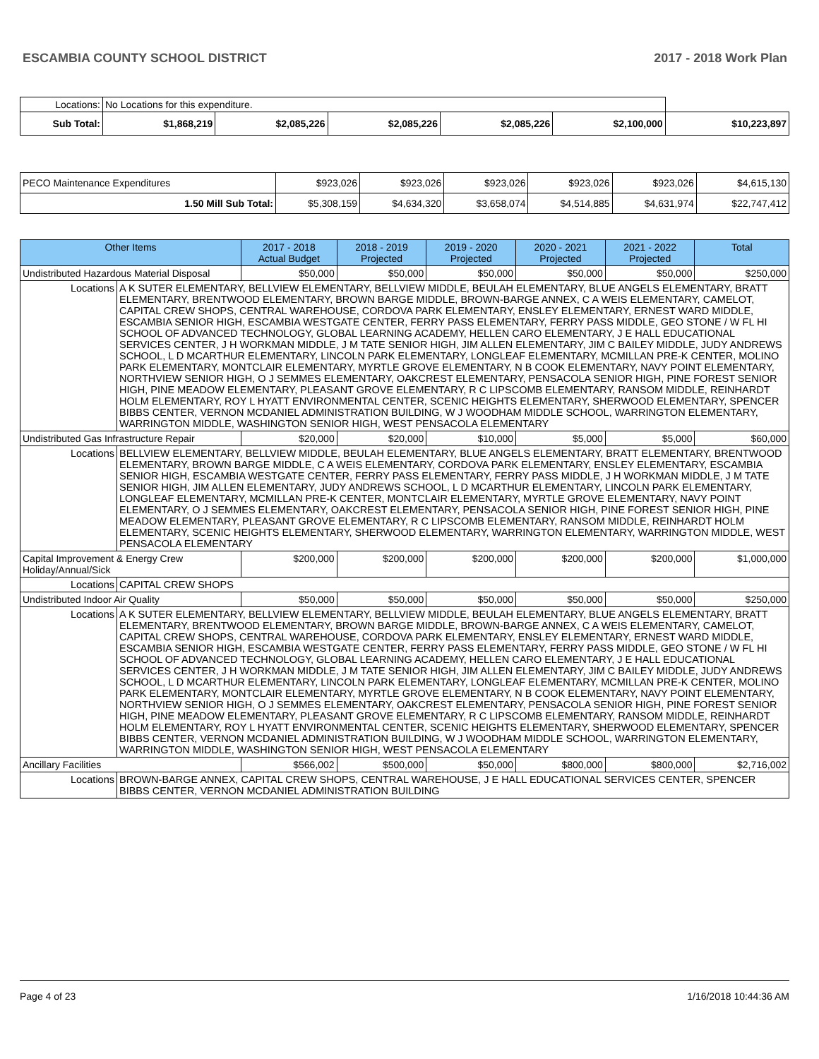ESCAMBIA COUNTY SCHOOL DISTRICT 2017 - 2018 Work Plan
| Locations: | No Locations for this expenditure. | | | | | | |
| Sub Total: | | $1,868,219 | $2,085,226 | $2,085,226 | $2,085,226 | $2,100,000 | $10,223,897 |
| PECO Maintenance Expenditures | $923,026 | $923,026 | $923,026 | $923,026 | $923,026 | $4,615,130 |
| 1.50 Mill Sub Total: | $5,308,159 | $4,634,320 | $3,658,074 | $4,514,885 | $4,631,974 | $22,747,412 |
| Other Items | | 2017 - 2018 Actual Budget | 2018 - 2019 Projected | 2019 - 2020 Projected | 2020 - 2021 Projected | 2021 - 2022 Projected | Total |
| --- | --- | --- | --- | --- | --- | --- | --- |
| Undistributed Hazardous Material Disposal | | $50,000 | $50,000 | $50,000 | $50,000 | $50,000 | $250,000 |
| Locations | A K SUTER ELEMENTARY, BELLVIEW ELEMENTARY, BELLVIEW MIDDLE, BEULAH ELEMENTARY, BLUE ANGELS ELEMENTARY, BRATT ELEMENTARY, BRENTWOOD ELEMENTARY, BROWN BARGE MIDDLE, BROWN-BARGE ANNEX, C A WEIS ELEMENTARY, CAMELOT, CAPITAL CREW SHOPS, CENTRAL WAREHOUSE, CORDOVA PARK ELEMENTARY, ENSLEY ELEMENTARY, ERNEST WARD MIDDLE, ESCAMBIA SENIOR HIGH, ESCAMBIA WESTGATE CENTER, FERRY PASS ELEMENTARY, FERRY PASS MIDDLE, GEO STONE / W FL HI SCHOOL OF ADVANCED TECHNOLOGY, GLOBAL LEARNING ACADEMY, HELLEN CARO ELEMENTARY, J E HALL EDUCATIONAL SERVICES CENTER, J H WORKMAN MIDDLE, J M TATE SENIOR HIGH, JIM ALLEN ELEMENTARY, JIM C BAILEY MIDDLE, JUDY ANDREWS SCHOOL, L D MCARTHUR ELEMENTARY, LINCOLN PARK ELEMENTARY, LONGLEAF ELEMENTARY, MCMILLAN PRE-K CENTER, MOLINO PARK ELEMENTARY, MONTCLAIR ELEMENTARY, MYRTLE GROVE ELEMENTARY, N B COOK ELEMENTARY, NAVY POINT ELEMENTARY, NORTHVIEW SENIOR HIGH, O J SEMMES ELEMENTARY, OAKCREST ELEMENTARY, PENSACOLA SENIOR HIGH, PINE FOREST SENIOR HIGH, PINE MEADOW ELEMENTARY, PLEASANT GROVE ELEMENTARY, R C LIPSCOMB ELEMENTARY, RANSOM MIDDLE, REINHARDT HOLM ELEMENTARY, ROY L HYATT ENVIRONMENTAL CENTER, SCENIC HEIGHTS ELEMENTARY, SHERWOOD ELEMENTARY, SPENCER BIBBS CENTER, VERNON MCDANIEL ADMINISTRATION BUILDING, W J WOODHAM MIDDLE SCHOOL, WARRINGTON ELEMENTARY, WARRINGTON MIDDLE, WASHINGTON SENIOR HIGH, WEST PENSACOLA ELEMENTARY | | | | | | |
| Undistributed Gas Infrastructure Repair | | $20,000 | $20,000 | $10,000 | $5,000 | $5,000 | $60,000 |
| Locations | BELLVIEW ELEMENTARY, BELLVIEW MIDDLE, BEULAH ELEMENTARY, BLUE ANGELS ELEMENTARY, BRATT ELEMENTARY, BRENTWOOD ELEMENTARY, BROWN BARGE MIDDLE, C A WEIS ELEMENTARY, CORDOVA PARK ELEMENTARY, ENSLEY ELEMENTARY, ESCAMBIA SENIOR HIGH, ESCAMBIA WESTGATE CENTER, FERRY PASS ELEMENTARY, FERRY PASS MIDDLE, J H WORKMAN MIDDLE, J M TATE SENIOR HIGH, JIM ALLEN ELEMENTARY, JUDY ANDREWS SCHOOL, L D MCARTHUR ELEMENTARY, LINCOLN PARK ELEMENTARY, LONGLEAF ELEMENTARY, MCMILLAN PRE-K CENTER, MONTCLAIR ELEMENTARY, MYRTLE GROVE ELEMENTARY, NAVY POINT ELEMENTARY, O J SEMMES ELEMENTARY, OAKCREST ELEMENTARY, PENSACOLA SENIOR HIGH, PINE FOREST SENIOR HIGH, PINE MEADOW ELEMENTARY, PLEASANT GROVE ELEMENTARY, R C LIPSCOMB ELEMENTARY, RANSOM MIDDLE, REINHARDT HOLM ELEMENTARY, SCENIC HEIGHTS ELEMENTARY, SHERWOOD ELEMENTARY, WARRINGTON ELEMENTARY, WARRINGTON MIDDLE, WEST PENSACOLA ELEMENTARY | | | | | | |
| Capital Improvement & Energy Crew Holiday/Annual/Sick | | $200,000 | $200,000 | $200,000 | $200,000 | $200,000 | $1,000,000 |
| Locations | CAPITAL CREW SHOPS | | | | | | |
| Undistributed Indoor Air Quality | | $50,000 | $50,000 | $50,000 | $50,000 | $50,000 | $250,000 |
| Locations | A K SUTER ELEMENTARY, BELLVIEW ELEMENTARY, BELLVIEW MIDDLE, BEULAH ELEMENTARY, BLUE ANGELS ELEMENTARY, BRATT ELEMENTARY, BRENTWOOD ELEMENTARY, BROWN BARGE MIDDLE, BROWN-BARGE ANNEX, C A WEIS ELEMENTARY, CAMELOT, CAPITAL CREW SHOPS, CENTRAL WAREHOUSE, CORDOVA PARK ELEMENTARY, ENSLEY ELEMENTARY, ERNEST WARD MIDDLE, ESCAMBIA SENIOR HIGH, ESCAMBIA WESTGATE CENTER, FERRY PASS ELEMENTARY, FERRY PASS MIDDLE, GEO STONE / W FL HI SCHOOL OF ADVANCED TECHNOLOGY, GLOBAL LEARNING ACADEMY, HELLEN CARO ELEMENTARY, J E HALL EDUCATIONAL SERVICES CENTER, J H WORKMAN MIDDLE, J M TATE SENIOR HIGH, JIM ALLEN ELEMENTARY, JIM C BAILEY MIDDLE, JUDY ANDREWS SCHOOL, L D MCARTHUR ELEMENTARY, LINCOLN PARK ELEMENTARY, LONGLEAF ELEMENTARY, MCMILLAN PRE-K CENTER, MOLINO PARK ELEMENTARY, MONTCLAIR ELEMENTARY, MYRTLE GROVE ELEMENTARY, N B COOK ELEMENTARY, NAVY POINT ELEMENTARY, NORTHVIEW SENIOR HIGH, O J SEMMES ELEMENTARY, OAKCREST ELEMENTARY, PENSACOLA SENIOR HIGH, PINE FOREST SENIOR HIGH, PINE MEADOW ELEMENTARY, PLEASANT GROVE ELEMENTARY, R C LIPSCOMB ELEMENTARY, RANSOM MIDDLE, REINHARDT HOLM ELEMENTARY, ROY L HYATT ENVIRONMENTAL CENTER, SCENIC HEIGHTS ELEMENTARY, SHERWOOD ELEMENTARY, SPENCER BIBBS CENTER, VERNON MCDANIEL ADMINISTRATION BUILDING, W J WOODHAM MIDDLE SCHOOL, WARRINGTON ELEMENTARY, WARRINGTON MIDDLE, WASHINGTON SENIOR HIGH, WEST PENSACOLA ELEMENTARY | | | | | | |
| Ancillary Facilities | | $566,002 | $500,000 | $50,000 | $800,000 | $800,000 | $2,716,002 |
| Locations | BROWN-BARGE ANNEX, CAPITAL CREW SHOPS, CENTRAL WAREHOUSE, J E HALL EDUCATIONAL SERVICES CENTER, SPENCER BIBBS CENTER, VERNON MCDANIEL ADMINISTRATION BUILDING | | | | | | |
Page 4 of 23 1/16/2018 10:44:36 AM